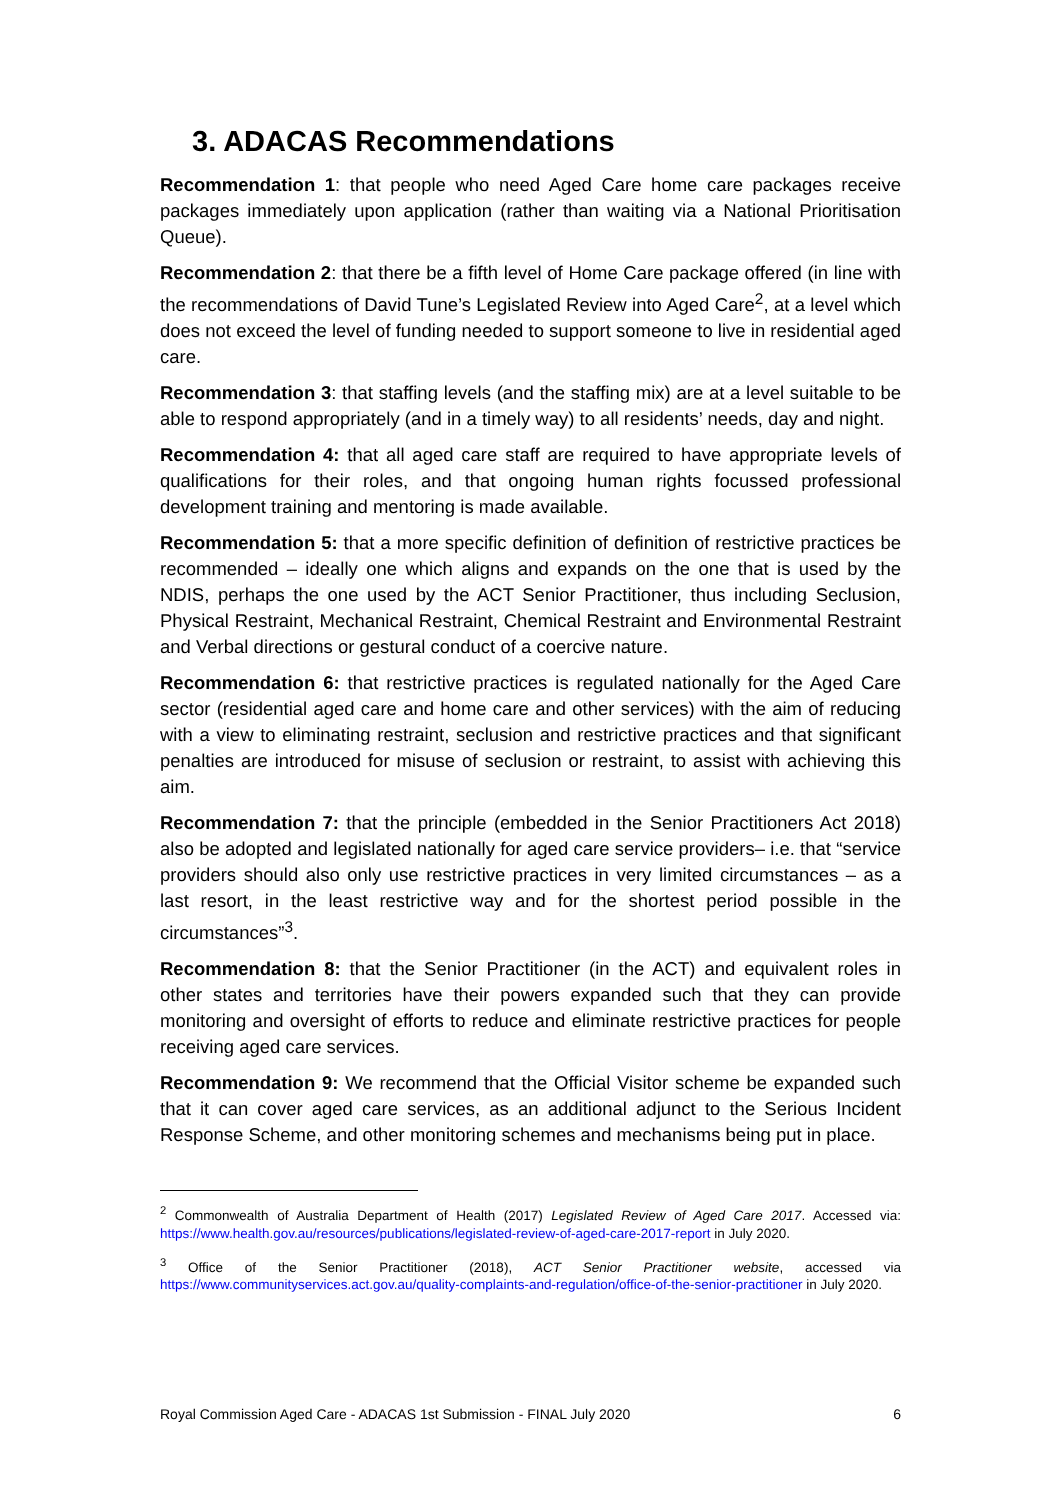3. ADACAS Recommendations
Recommendation 1: that people who need Aged Care home care packages receive packages immediately upon application (rather than waiting via a National Prioritisation Queue).
Recommendation 2: that there be a fifth level of Home Care package offered (in line with the recommendations of David Tune’s Legislated Review into Aged Care<sup>2</sup>, at a level which does not exceed the level of funding needed to support someone to live in residential aged care.
Recommendation 3: that staffing levels (and the staffing mix) are at a level suitable to be able to respond appropriately (and in a timely way) to all residents’ needs, day and night.
Recommendation 4: that all aged care staff are required to have appropriate levels of qualifications for their roles, and that ongoing human rights focussed professional development training and mentoring is made available.
Recommendation 5: that a more specific definition of definition of restrictive practices be recommended – ideally one which aligns and expands on the one that is used by the NDIS, perhaps the one used by the ACT Senior Practitioner, thus including Seclusion, Physical Restraint, Mechanical Restraint, Chemical Restraint and Environmental Restraint and Verbal directions or gestural conduct of a coercive nature.
Recommendation 6: that restrictive practices is regulated nationally for the Aged Care sector (residential aged care and home care and other services) with the aim of reducing with a view to eliminating restraint, seclusion and restrictive practices and that significant penalties are introduced for misuse of seclusion or restraint, to assist with achieving this aim.
Recommendation 7: that the principle (embedded in the Senior Practitioners Act 2018) also be adopted and legislated nationally for aged care service providers– i.e. that “service providers should also only use restrictive practices in very limited circumstances – as a last resort, in the least restrictive way and for the shortest period possible in the circumstances”<sup>3</sup>.
Recommendation 8: that the Senior Practitioner (in the ACT) and equivalent roles in other states and territories have their powers expanded such that they can provide monitoring and oversight of efforts to reduce and eliminate restrictive practices for people receiving aged care services.
Recommendation 9: We recommend that the Official Visitor scheme be expanded such that it can cover aged care services, as an additional adjunct to the Serious Incident Response Scheme, and other monitoring schemes and mechanisms being put in place.
<sup>2</sup> Commonwealth of Australia Department of Health (2017) Legislated Review of Aged Care 2017. Accessed via: https://www.health.gov.au/resources/publications/legislated-review-of-aged-care-2017-report in July 2020.
<sup>3</sup> Office of the Senior Practitioner (2018), ACT Senior Practitioner website, accessed via https://www.communityservices.act.gov.au/quality-complaints-and-regulation/office-of-the-senior-practitioner in July 2020.
Royal Commission Aged Care - ADACAS 1st Submission - FINAL July 2020 6